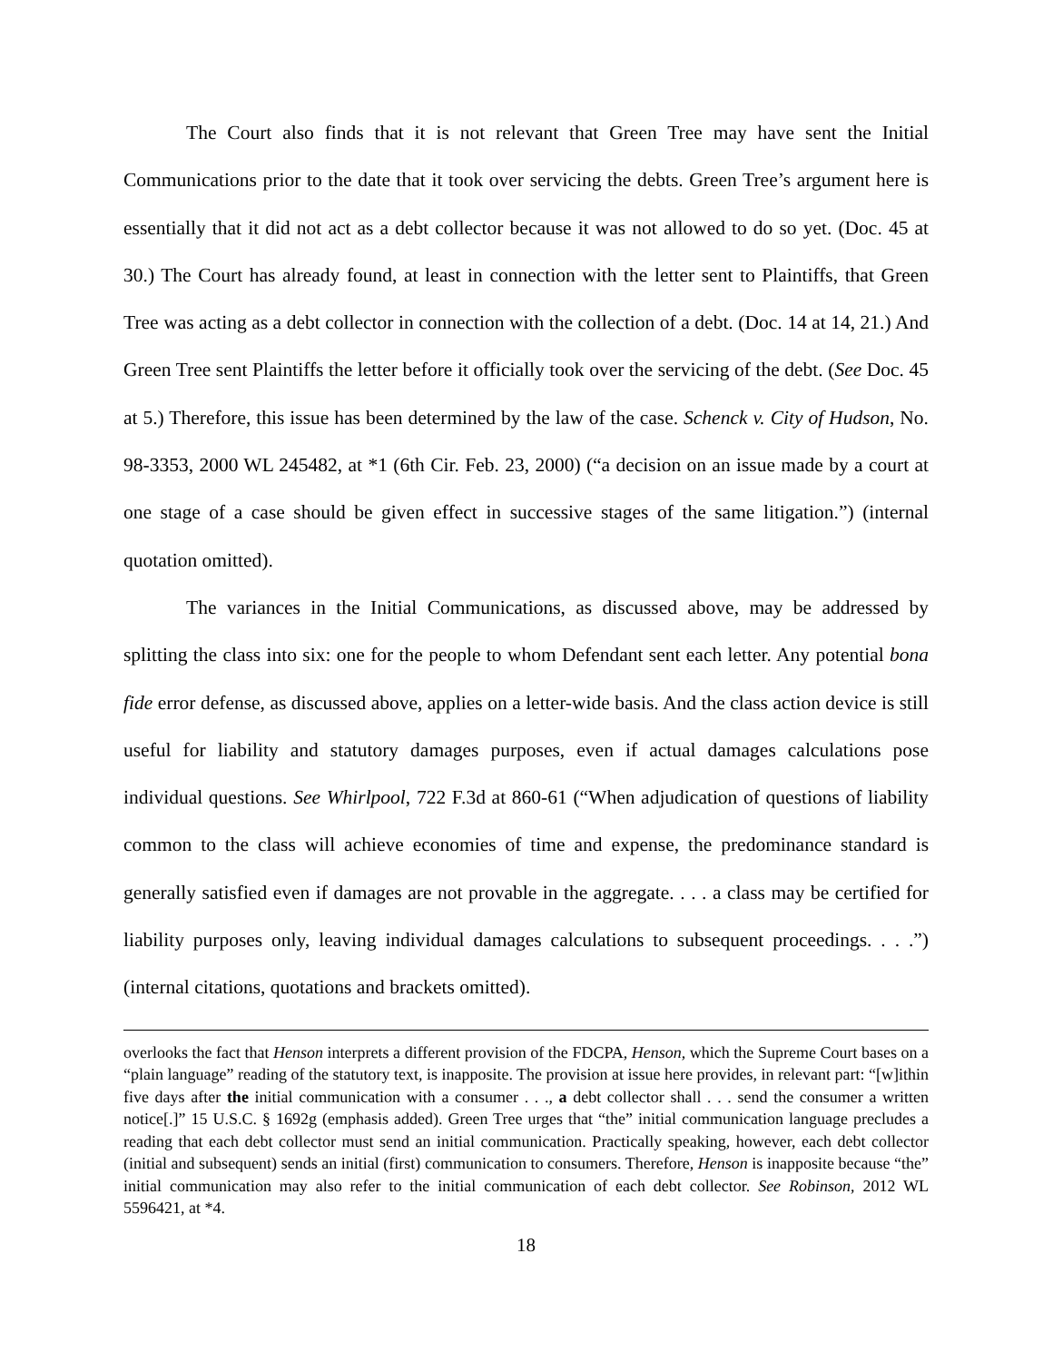The Court also finds that it is not relevant that Green Tree may have sent the Initial Communications prior to the date that it took over servicing the debts. Green Tree’s argument here is essentially that it did not act as a debt collector because it was not allowed to do so yet. (Doc. 45 at 30.) The Court has already found, at least in connection with the letter sent to Plaintiffs, that Green Tree was acting as a debt collector in connection with the collection of a debt. (Doc. 14 at 14, 21.) And Green Tree sent Plaintiffs the letter before it officially took over the servicing of the debt. (See Doc. 45 at 5.) Therefore, this issue has been determined by the law of the case. Schenck v. City of Hudson, No. 98-3353, 2000 WL 245482, at *1 (6th Cir. Feb. 23, 2000) (“a decision on an issue made by a court at one stage of a case should be given effect in successive stages of the same litigation.”) (internal quotation omitted).
The variances in the Initial Communications, as discussed above, may be addressed by splitting the class into six: one for the people to whom Defendant sent each letter. Any potential bona fide error defense, as discussed above, applies on a letter-wide basis. And the class action device is still useful for liability and statutory damages purposes, even if actual damages calculations pose individual questions. See Whirlpool, 722 F.3d at 860-61 (“When adjudication of questions of liability common to the class will achieve economies of time and expense, the predominance standard is generally satisfied even if damages are not provable in the aggregate. . . . a class may be certified for liability purposes only, leaving individual damages calculations to subsequent proceedings. . . .”) (internal citations, quotations and brackets omitted).
overlooks the fact that Henson interprets a different provision of the FDCPA, Henson, which the Supreme Court bases on a “plain language” reading of the statutory text, is inapposite. The provision at issue here provides, in relevant part: “[w]ithin five days after the initial communication with a consumer . . ., a debt collector shall . . . send the consumer a written notice[.]” 15 U.S.C. § 1692g (emphasis added). Green Tree urges that “the” initial communication language precludes a reading that each debt collector must send an initial communication. Practically speaking, however, each debt collector (initial and subsequent) sends an initial (first) communication to consumers. Therefore, Henson is inapposite because “the” initial communication may also refer to the initial communication of each debt collector. See Robinson, 2012 WL 5596421, at *4.
18